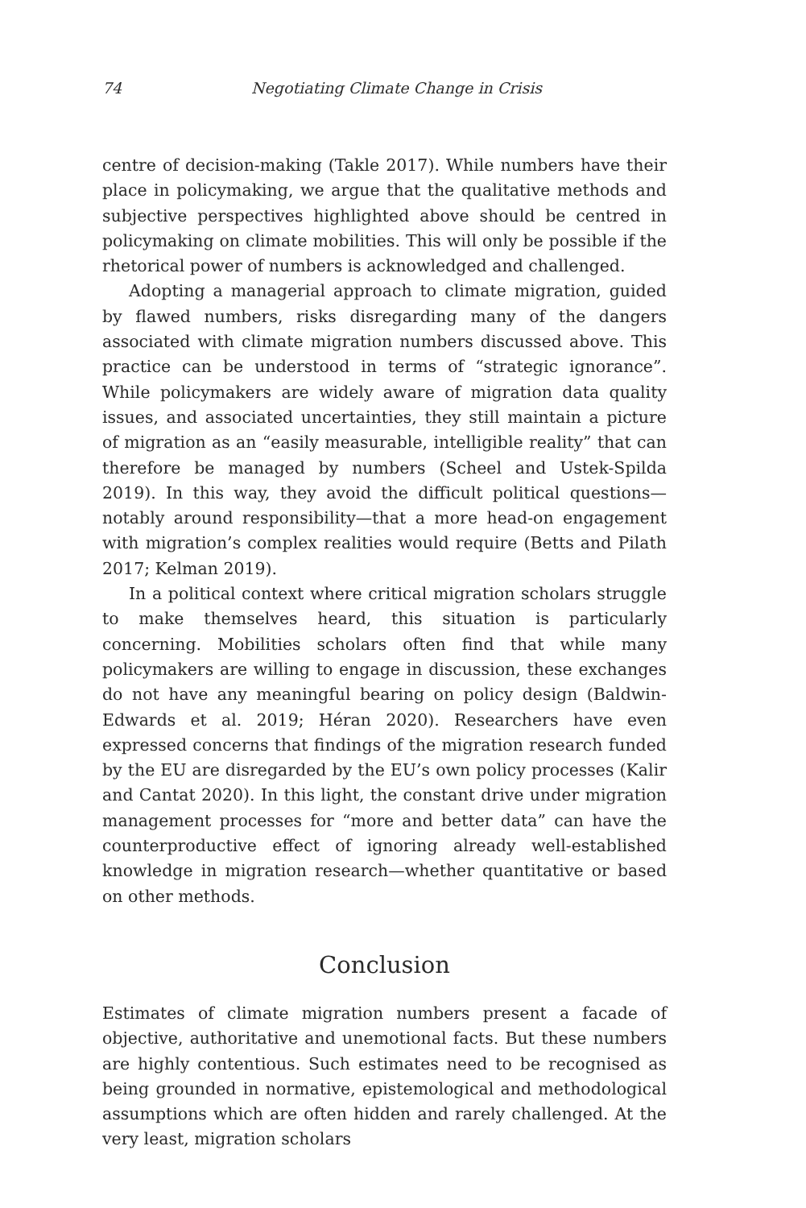74 Negotiating Climate Change in Crisis
centre of decision-making (Takle 2017). While numbers have their place in policymaking, we argue that the qualitative methods and subjective perspectives highlighted above should be centred in policymaking on climate mobilities. This will only be possible if the rhetorical power of numbers is acknowledged and challenged.
Adopting a managerial approach to climate migration, guided by flawed numbers, risks disregarding many of the dangers associated with climate migration numbers discussed above. This practice can be understood in terms of “strategic ignorance”. While policymakers are widely aware of migration data quality issues, and associated uncertainties, they still maintain a picture of migration as an “easily measurable, intelligible reality” that can therefore be managed by numbers (Scheel and Ustek-Spilda 2019). In this way, they avoid the difficult political questions—notably around responsibility—that a more head-on engagement with migration’s complex realities would require (Betts and Pilath 2017; Kelman 2019).
In a political context where critical migration scholars struggle to make themselves heard, this situation is particularly concerning. Mobilities scholars often find that while many policymakers are willing to engage in discussion, these exchanges do not have any meaningful bearing on policy design (Baldwin-Edwards et al. 2019; Héran 2020). Researchers have even expressed concerns that findings of the migration research funded by the EU are disregarded by the EU’s own policy processes (Kalir and Cantat 2020). In this light, the constant drive under migration management processes for “more and better data” can have the counterproductive effect of ignoring already well-established knowledge in migration research—whether quantitative or based on other methods.
Conclusion
Estimates of climate migration numbers present a facade of objective, authoritative and unemotional facts. But these numbers are highly contentious. Such estimates need to be recognised as being grounded in normative, epistemological and methodological assumptions which are often hidden and rarely challenged. At the very least, migration scholars